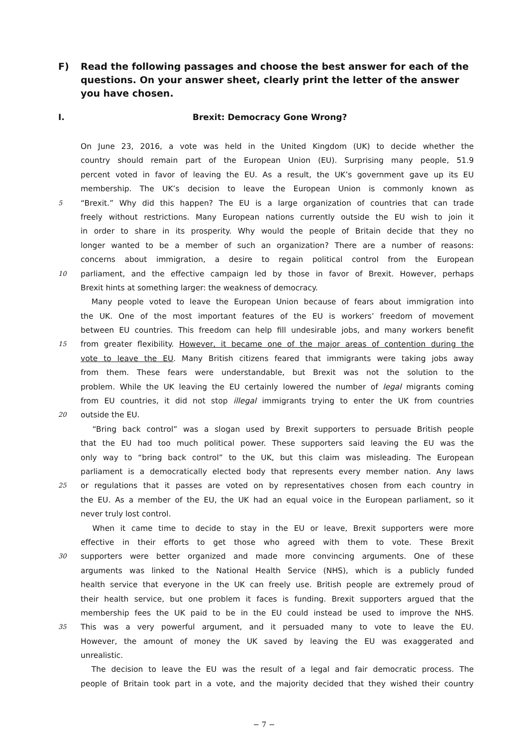F) Read the following passages and choose the best answer for each of the questions. On your answer sheet, clearly print the letter of the answer you have chosen.
I. Brexit: Democracy Gone Wrong?
On June 23, 2016, a vote was held in the United Kingdom (UK) to decide whether the
country should remain part of the European Union (EU). Surprising many people, 51.9
percent voted in favor of leaving the EU. As a result, the UK’s government gave up its EU
membership. The UK’s decision to leave the European Union is commonly known as
5
“Brexit.” Why did this happen? The EU is a large organization of countries that can trade
freely without restrictions. Many European nations currently outside the EU wish to join it
in order to share in its prosperity. Why would the people of Britain decide that they no
longer wanted to be a member of such an organization? There are a number of reasons:
concerns about immigration, a desire to regain political control from the European
10
parliament, and the effective campaign led by those in favor of Brexit. However, perhaps
Brexit hints at something larger: the weakness of democracy.
Many people voted to leave the European Union because of fears about immigration into
the UK. One of the most important features of the EU is workers’ freedom of movement
between EU countries. This freedom can help fill undesirable jobs, and many workers benefit
15
from greater flexibility. However, it became one of the major areas of contention during the
vote to leave the EU. Many British citizens feared that immigrants were taking jobs away
from them. These fears were understandable, but Brexit was not the solution to the
problem. While the UK leaving the EU certainly lowered the number of legal migrants coming
from EU countries, it did not stop illegal immigrants trying to enter the UK from countries
20
outside the EU.
“Bring back control” was a slogan used by Brexit supporters to persuade British people
that the EU had too much political power. These supporters said leaving the EU was the
only way to “bring back control” to the UK, but this claim was misleading. The European
parliament is a democratically elected body that represents every member nation. Any laws
25
or regulations that it passes are voted on by representatives chosen from each country in
the EU. As a member of the EU, the UK had an equal voice in the European parliament, so it
never truly lost control.
When it came time to decide to stay in the EU or leave, Brexit supporters were more
effective in their efforts to get those who agreed with them to vote. These Brexit
30
supporters were better organized and made more convincing arguments. One of these
arguments was linked to the National Health Service (NHS), which is a publicly funded
health service that everyone in the UK can freely use. British people are extremely proud of
their health service, but one problem it faces is funding. Brexit supporters argued that the
membership fees the UK paid to be in the EU could instead be used to improve the NHS.
35
This was a very powerful argument, and it persuaded many to vote to leave the EU.
However, the amount of money the UK saved by leaving the EU was exaggerated and
unrealistic.
The decision to leave the EU was the result of a legal and fair democratic process. The
people of Britain took part in a vote, and the majority decided that they wished their country
− 7 −